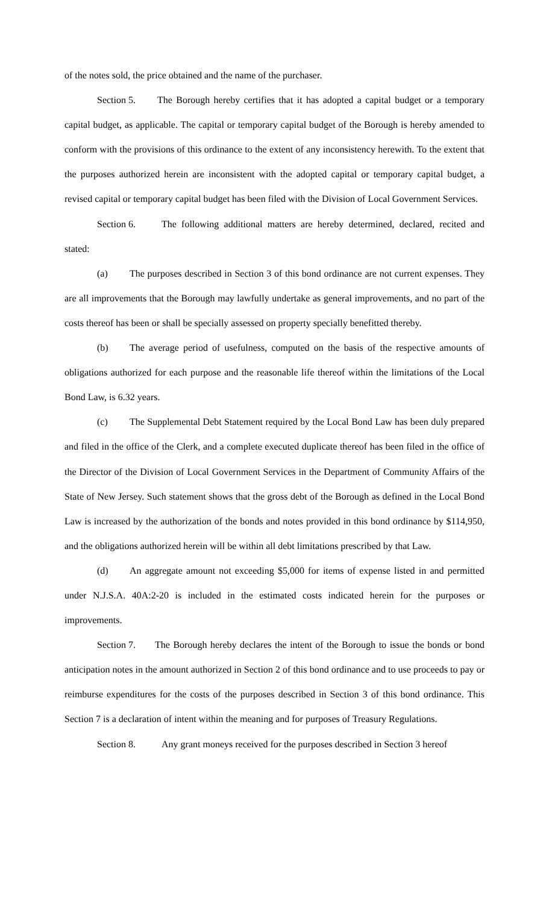of the notes sold, the price obtained and the name of the purchaser.
Section 5. The Borough hereby certifies that it has adopted a capital budget or a temporary capital budget, as applicable. The capital or temporary capital budget of the Borough is hereby amended to conform with the provisions of this ordinance to the extent of any inconsistency herewith. To the extent that the purposes authorized herein are inconsistent with the adopted capital or temporary capital budget, a revised capital or temporary capital budget has been filed with the Division of Local Government Services.
Section 6. The following additional matters are hereby determined, declared, recited and stated:
(a) The purposes described in Section 3 of this bond ordinance are not current expenses. They are all improvements that the Borough may lawfully undertake as general improvements, and no part of the costs thereof has been or shall be specially assessed on property specially benefitted thereby.
(b) The average period of usefulness, computed on the basis of the respective amounts of obligations authorized for each purpose and the reasonable life thereof within the limitations of the Local Bond Law, is 6.32 years.
(c) The Supplemental Debt Statement required by the Local Bond Law has been duly prepared and filed in the office of the Clerk, and a complete executed duplicate thereof has been filed in the office of the Director of the Division of Local Government Services in the Department of Community Affairs of the State of New Jersey. Such statement shows that the gross debt of the Borough as defined in the Local Bond Law is increased by the authorization of the bonds and notes provided in this bond ordinance by $114,950, and the obligations authorized herein will be within all debt limitations prescribed by that Law.
(d) An aggregate amount not exceeding $5,000 for items of expense listed in and permitted under N.J.S.A. 40A:2-20 is included in the estimated costs indicated herein for the purposes or improvements.
Section 7. The Borough hereby declares the intent of the Borough to issue the bonds or bond anticipation notes in the amount authorized in Section 2 of this bond ordinance and to use proceeds to pay or reimburse expenditures for the costs of the purposes described in Section 3 of this bond ordinance. This Section 7 is a declaration of intent within the meaning and for purposes of Treasury Regulations.
Section 8. Any grant moneys received for the purposes described in Section 3 hereof